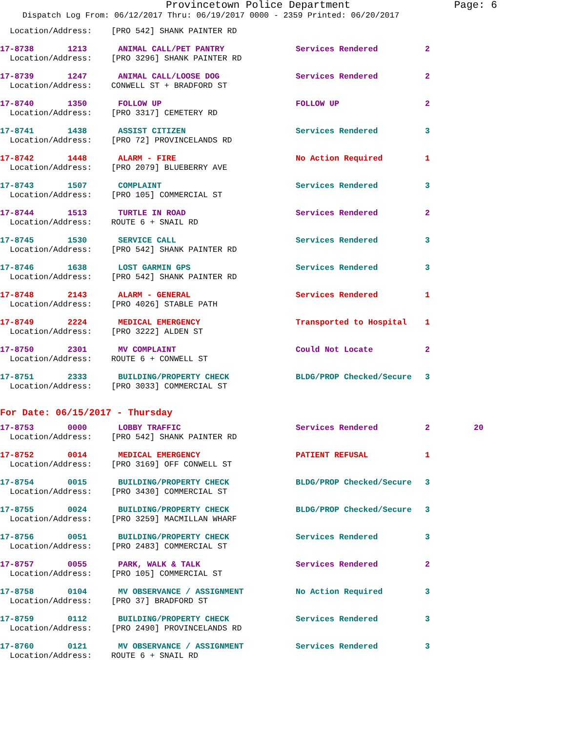Provincetown Police Department Page: 6
Dispatch Log From: 06/12/2017 Thru: 06/19/2017 0000 - 2359 Printed: 06/20/2017
Location/Address: [PRO 542] SHANK PAINTER RD
17-8738 1213
ANIMAL CALL/PET PANTRY
Services Rendered
2
Location/Address: [PRO 3296] SHANK PAINTER RD
17-8739 1247
ANIMAL CALL/LOOSE DOG
Services Rendered
2
Location/Address: CONWELL ST + BRADFORD ST
17-8740 1350
FOLLOW UP
FOLLOW UP
2
Location/Address: [PRO 3317] CEMETERY RD
17-8741 1438
ASSIST CITIZEN
Services Rendered
3
Location/Address: [PRO 72] PROVINCELANDS RD
17-8742 1448
ALARM - FIRE
No Action Required
1
Location/Address: [PRO 2079] BLUEBERRY AVE
17-8743 1507
COMPLAINT
Services Rendered
3
Location/Address: [PRO 105] COMMERCIAL ST
17-8744 1513
TURTLE IN ROAD
Services Rendered
2
Location/Address: ROUTE 6 + SNAIL RD
17-8745 1530
SERVICE CALL
Services Rendered
3
Location/Address: [PRO 542] SHANK PAINTER RD
17-8746 1638
LOST GARMIN GPS
Services Rendered
3
Location/Address: [PRO 542] SHANK PAINTER RD
17-8748 2143
ALARM - GENERAL
Services Rendered
1
Location/Address: [PRO 4026] STABLE PATH
17-8749 2224
MEDICAL EMERGENCY
Transported to Hospital
1
Location/Address: [PRO 3222] ALDEN ST
17-8750 2301
MV COMPLAINT
Could Not Locate
2
Location/Address: ROUTE 6 + CONWELL ST
17-8751 2333
BUILDING/PROPERTY CHECK
BLDG/PROP Checked/Secure
3
Location/Address: [PRO 3033] COMMERCIAL ST
For Date: 06/15/2017 - Thursday
17-8753 0000
LOBBY TRAFFIC
Services Rendered
2
20
Location/Address: [PRO 542] SHANK PAINTER RD
17-8752 0014
MEDICAL EMERGENCY
PATIENT REFUSAL
1
Location/Address: [PRO 3169] OFF CONWELL ST
17-8754 0015
BUILDING/PROPERTY CHECK
BLDG/PROP Checked/Secure
3
Location/Address: [PRO 3430] COMMERCIAL ST
17-8755 0024
BUILDING/PROPERTY CHECK
BLDG/PROP Checked/Secure
3
Location/Address: [PRO 3259] MACMILLAN WHARF
17-8756 0051
BUILDING/PROPERTY CHECK
Services Rendered
3
Location/Address: [PRO 2483] COMMERCIAL ST
17-8757 0055
PARK, WALK & TALK
Services Rendered
2
Location/Address: [PRO 105] COMMERCIAL ST
17-8758 0104
MV OBSERVANCE / ASSIGNMENT
No Action Required
3
Location/Address: [PRO 37] BRADFORD ST
17-8759 0112
BUILDING/PROPERTY CHECK
Services Rendered
3
Location/Address: [PRO 2490] PROVINCELANDS RD
17-8760 0121
MV OBSERVANCE / ASSIGNMENT
Services Rendered
3
Location/Address: ROUTE 6 + SNAIL RD